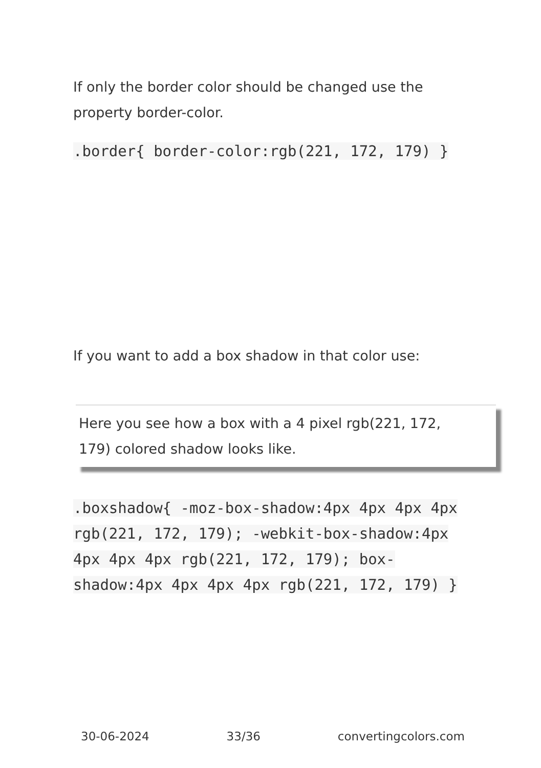If only the border color should be changed use the property border-color.
.border{ border-color:rgb(221, 172, 179) }
If you want to add a box shadow in that color use:
Here you see how a box with a 4 pixel rgb(221, 172, 179) colored shadow looks like.
.boxshadow{ -moz-box-shadow:4px 4px 4px 4px rgb(221, 172, 179); -webkit-box-shadow:4px 4px 4px 4px rgb(221, 172, 179); box-shadow:4px 4px 4px 4px rgb(221, 172, 179) }
30-06-2024 33/36 convertingcolors.com